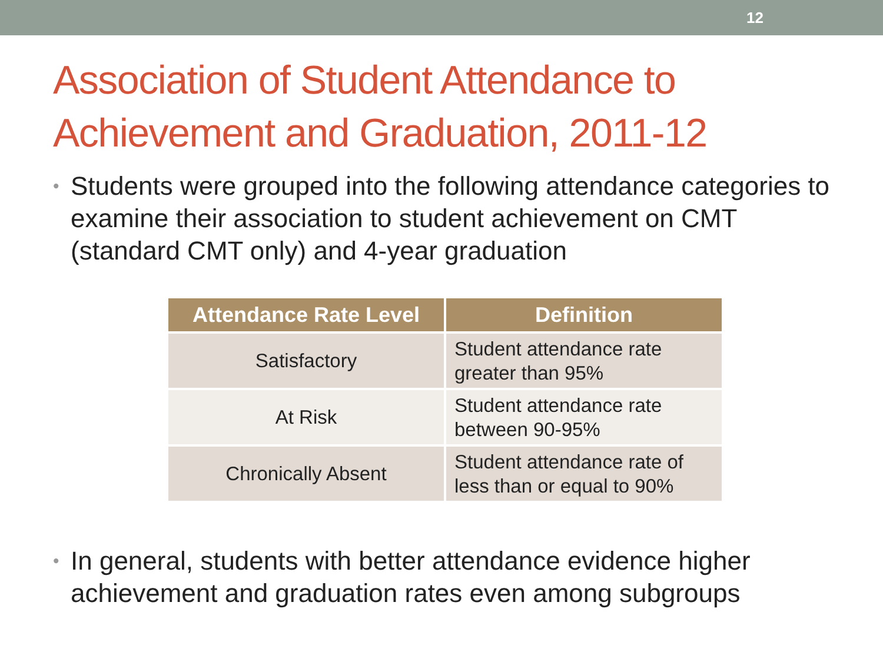12
Association of Student Attendance to Achievement and Graduation, 2011-12
• Students were grouped into the following attendance categories to examine their association to student achievement on CMT (standard CMT only) and 4-year graduation
| Attendance Rate Level | Definition |
| --- | --- |
| Satisfactory | Student attendance rate greater than 95% |
| At Risk | Student attendance rate between 90-95% |
| Chronically Absent | Student attendance rate of less than or equal to 90% |
• In general, students with better attendance evidence higher achievement and graduation rates even among subgroups